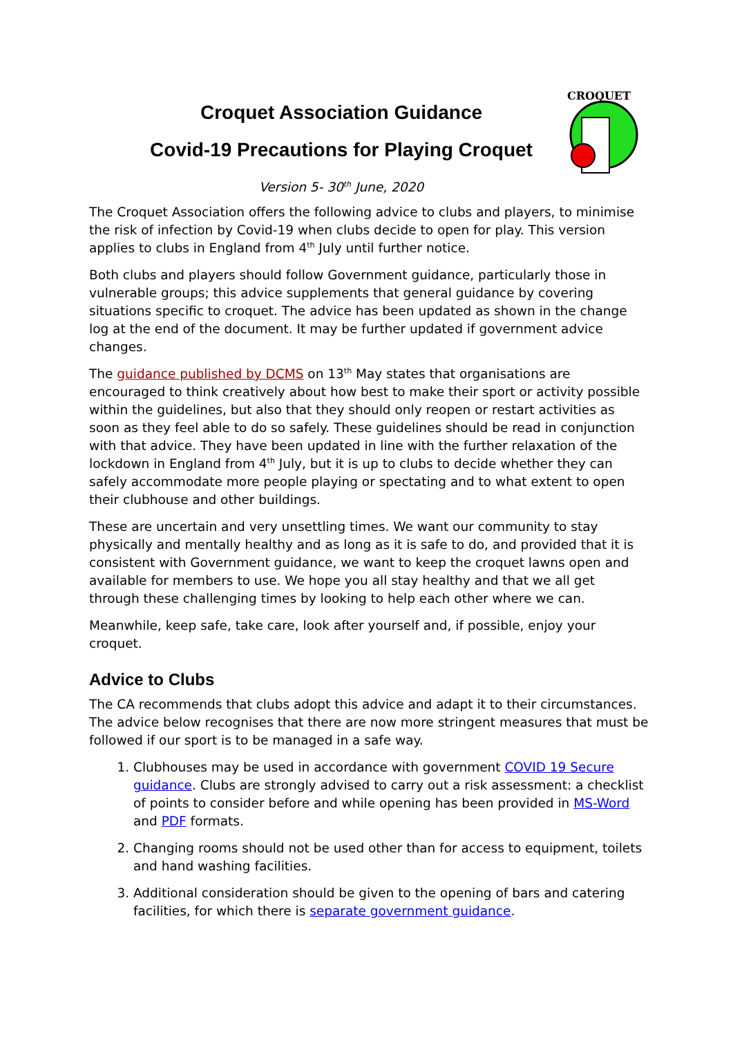CROQUET
Croquet Association Guidance
Covid-19 Precautions for Playing Croquet
Version 5- 30<sup>th</sup> June, 2020
The Croquet Association offers the following advice to clubs and players, to minimise the risk of infection by Covid-19 when clubs decide to open for play. This version applies to clubs in England from 4<sup>th</sup> July until further notice.
Both clubs and players should follow Government guidance, particularly those in vulnerable groups; this advice supplements that general guidance by covering situations specific to croquet. The advice has been updated as shown in the change log at the end of the document. It may be further updated if government advice changes.
The guidance published by DCMS on 13<sup>th</sup> May states that organisations are encouraged to think creatively about how best to make their sport or activity possible within the guidelines, but also that they should only reopen or restart activities as soon as they feel able to do so safely. These guidelines should be read in conjunction with that advice. They have been updated in line with the further relaxation of the lockdown in England from 4<sup>th</sup> July, but it is up to clubs to decide whether they can safely accommodate more people playing or spectating and to what extent to open their clubhouse and other buildings.
These are uncertain and very unsettling times. We want our community to stay physically and mentally healthy and as long as it is safe to do, and provided that it is consistent with Government guidance, we want to keep the croquet lawns open and available for members to use. We hope you all stay healthy and that we all get through these challenging times by looking to help each other where we can.
Meanwhile, keep safe, take care, look after yourself and, if possible, enjoy your croquet.
Advice to Clubs
The CA recommends that clubs adopt this advice and adapt it to their circumstances. The advice below recognises that there are now more stringent measures that must be followed if our sport is to be managed in a safe way.
1. Clubhouses may be used in accordance with government COVID 19 Secure guidance. Clubs are strongly advised to carry out a risk assessment: a checklist of points to consider before and while opening has been provided in MS-Word and PDF formats.
2. Changing rooms should not be used other than for access to equipment, toilets and hand washing facilities.
3. Additional consideration should be given to the opening of bars and catering facilities, for which there is separate government guidance.